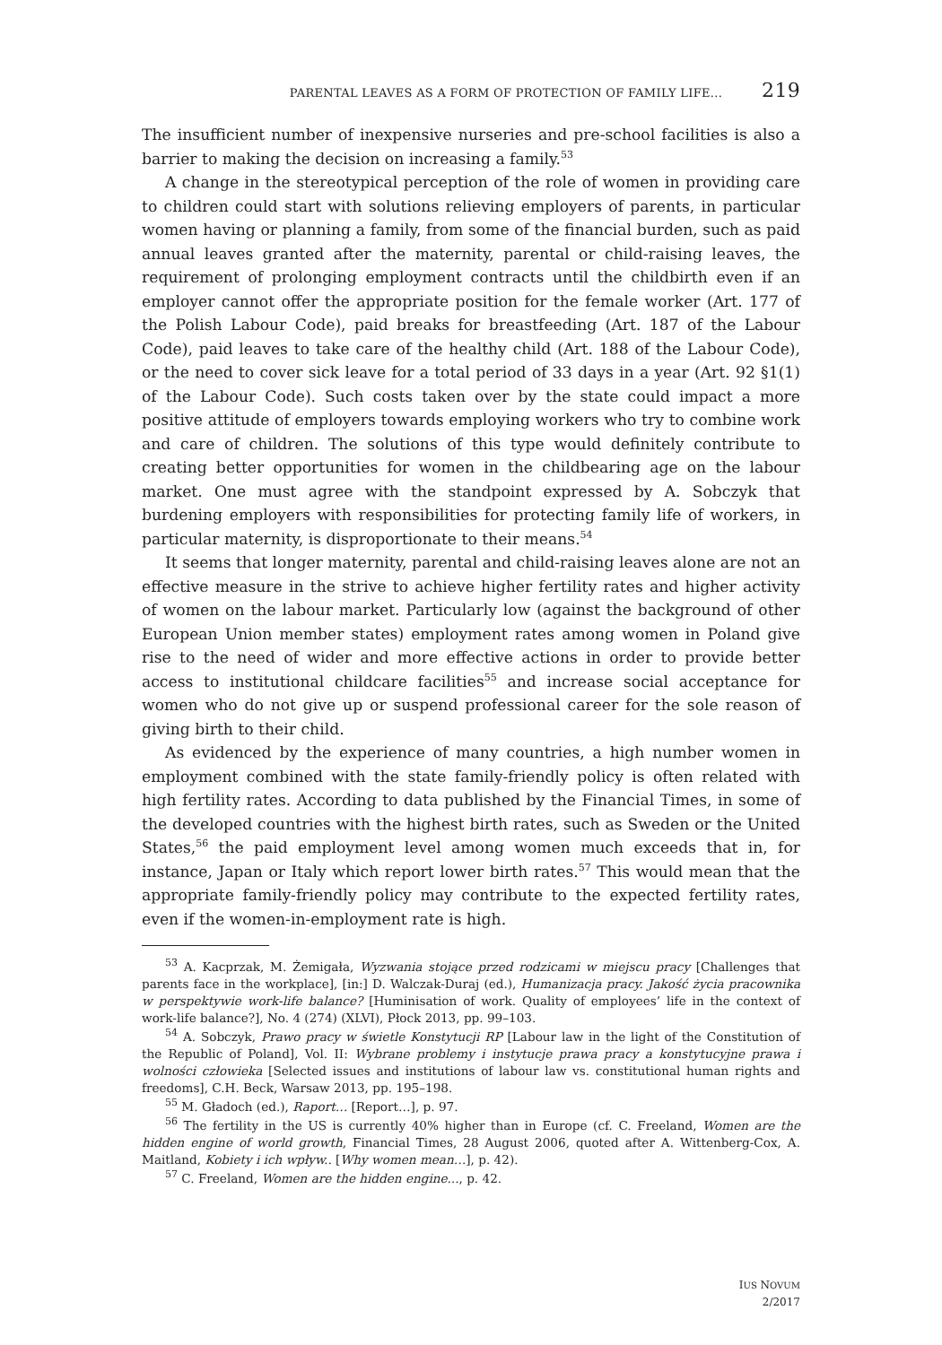PARENTAL LEAVES AS A FORM OF PROTECTION OF FAMILY LIFE... 219
The insufficient number of inexpensive nurseries and pre-school facilities is also a barrier to making the decision on increasing a family.<sup>53</sup>
A change in the stereotypical perception of the role of women in providing care to children could start with solutions relieving employers of parents, in particular women having or planning a family, from some of the financial burden, such as paid annual leaves granted after the maternity, parental or child-raising leaves, the requirement of prolonging employment contracts until the childbirth even if an employer cannot offer the appropriate position for the female worker (Art. 177 of the Polish Labour Code), paid breaks for breastfeeding (Art. 187 of the Labour Code), paid leaves to take care of the healthy child (Art. 188 of the Labour Code), or the need to cover sick leave for a total period of 33 days in a year (Art. 92 §1(1) of the Labour Code). Such costs taken over by the state could impact a more positive attitude of employers towards employing workers who try to combine work and care of children. The solutions of this type would definitely contribute to creating better opportunities for women in the childbearing age on the labour market. One must agree with the standpoint expressed by A. Sobczyk that burdening employers with responsibilities for protecting family life of workers, in particular maternity, is disproportionate to their means.<sup>54</sup>
It seems that longer maternity, parental and child-raising leaves alone are not an effective measure in the strive to achieve higher fertility rates and higher activity of women on the labour market. Particularly low (against the background of other European Union member states) employment rates among women in Poland give rise to the need of wider and more effective actions in order to provide better access to institutional childcare facilities<sup>55</sup> and increase social acceptance for women who do not give up or suspend professional career for the sole reason of giving birth to their child.
As evidenced by the experience of many countries, a high number women in employment combined with the state family-friendly policy is often related with high fertility rates. According to data published by the Financial Times, in some of the developed countries with the highest birth rates, such as Sweden or the United States,<sup>56</sup> the paid employment level among women much exceeds that in, for instance, Japan or Italy which report lower birth rates.<sup>57</sup> This would mean that the appropriate family-friendly policy may contribute to the expected fertility rates, even if the women-in-employment rate is high.
<sup>53</sup> A. Kacprzak, M. Żemigała, Wyzwania stojące przed rodzicami w miejscu pracy [Challenges that parents face in the workplace], [in:] D. Walczak-Duraj (ed.), Humanizacja pracy. Jakość życia pracownika w perspektywie work-life balance? [Huminisation of work. Quality of employees’ life in the context of work-life balance?], No. 4 (274) (XLVI), Płock 2013, pp. 99–103.
<sup>54</sup> A. Sobczyk, Prawo pracy w świetle Konstytucji RP [Labour law in the light of the Constitution of the Republic of Poland], Vol. II: Wybrane problemy i instytucje prawa pracy a konstytucyjne prawa i wolności człowieka [Selected issues and institutions of labour law vs. constitutional human rights and freedoms], C.H. Beck, Warsaw 2013, pp. 195–198.
<sup>55</sup> M. Gładoch (ed.), Raport… [Report…], p. 97.
<sup>56</sup> The fertility in the US is currently 40% higher than in Europe (cf. C. Freeland, Women are the hidden engine of world growth, Financial Times, 28 August 2006, quoted after A. Wittenberg-Cox, A. Maitland, Kobiety i ich wpływ.. [Why women mean…], p. 42).
<sup>57</sup> C. Freeland, Women are the hidden engine..., p. 42.
IUS NOVUM
2/2017